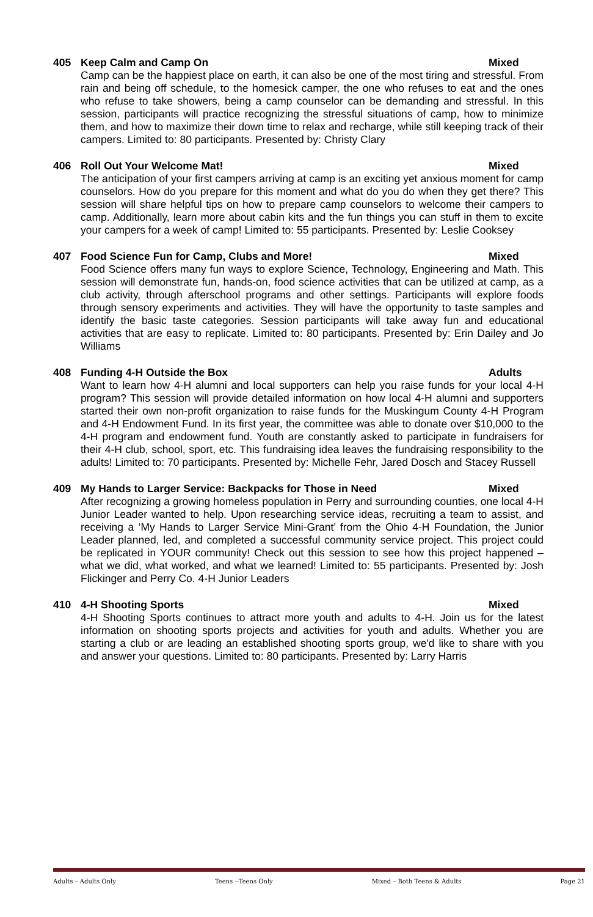405 Keep Calm and Camp On Mixed
Camp can be the happiest place on earth, it can also be one of the most tiring and stressful. From rain and being off schedule, to the homesick camper, the one who refuses to eat and the ones who refuse to take showers, being a camp counselor can be demanding and stressful. In this session, participants will practice recognizing the stressful situations of camp, how to minimize them, and how to maximize their down time to relax and recharge, while still keeping track of their campers. Limited to: 80 participants. Presented by: Christy Clary
406 Roll Out Your Welcome Mat! Mixed
The anticipation of your first campers arriving at camp is an exciting yet anxious moment for camp counselors. How do you prepare for this moment and what do you do when they get there? This session will share helpful tips on how to prepare camp counselors to welcome their campers to camp. Additionally, learn more about cabin kits and the fun things you can stuff in them to excite your campers for a week of camp! Limited to: 55 participants. Presented by: Leslie Cooksey
407 Food Science Fun for Camp, Clubs and More! Mixed
Food Science offers many fun ways to explore Science, Technology, Engineering and Math. This session will demonstrate fun, hands-on, food science activities that can be utilized at camp, as a club activity, through afterschool programs and other settings. Participants will explore foods through sensory experiments and activities. They will have the opportunity to taste samples and identify the basic taste categories. Session participants will take away fun and educational activities that are easy to replicate. Limited to: 80 participants. Presented by: Erin Dailey and Jo Williams
408 Funding 4-H Outside the Box Adults
Want to learn how 4-H alumni and local supporters can help you raise funds for your local 4-H program? This session will provide detailed information on how local 4-H alumni and supporters started their own non-profit organization to raise funds for the Muskingum County 4-H Program and 4-H Endowment Fund. In its first year, the committee was able to donate over $10,000 to the 4-H program and endowment fund. Youth are constantly asked to participate in fundraisers for their 4-H club, school, sport, etc. This fundraising idea leaves the fundraising responsibility to the adults! Limited to: 70 participants. Presented by: Michelle Fehr, Jared Dosch and Stacey Russell
409 My Hands to Larger Service: Backpacks for Those in Need Mixed
After recognizing a growing homeless population in Perry and surrounding counties, one local 4-H Junior Leader wanted to help. Upon researching service ideas, recruiting a team to assist, and receiving a ‘My Hands to Larger Service Mini-Grant’ from the Ohio 4-H Foundation, the Junior Leader planned, led, and completed a successful community service project. This project could be replicated in YOUR community! Check out this session to see how this project happened – what we did, what worked, and what we learned! Limited to: 55 participants. Presented by: Josh Flickinger and Perry Co. 4-H Junior Leaders
410 4-H Shooting Sports Mixed
4-H Shooting Sports continues to attract more youth and adults to 4-H. Join us for the latest information on shooting sports projects and activities for youth and adults. Whether you are starting a club or are leading an established shooting sports group, we'd like to share with you and answer your questions. Limited to: 80 participants. Presented by: Larry Harris
Adults – Adults Only Teens --Teens Only Mixed – Both Teens & Adults Page 21